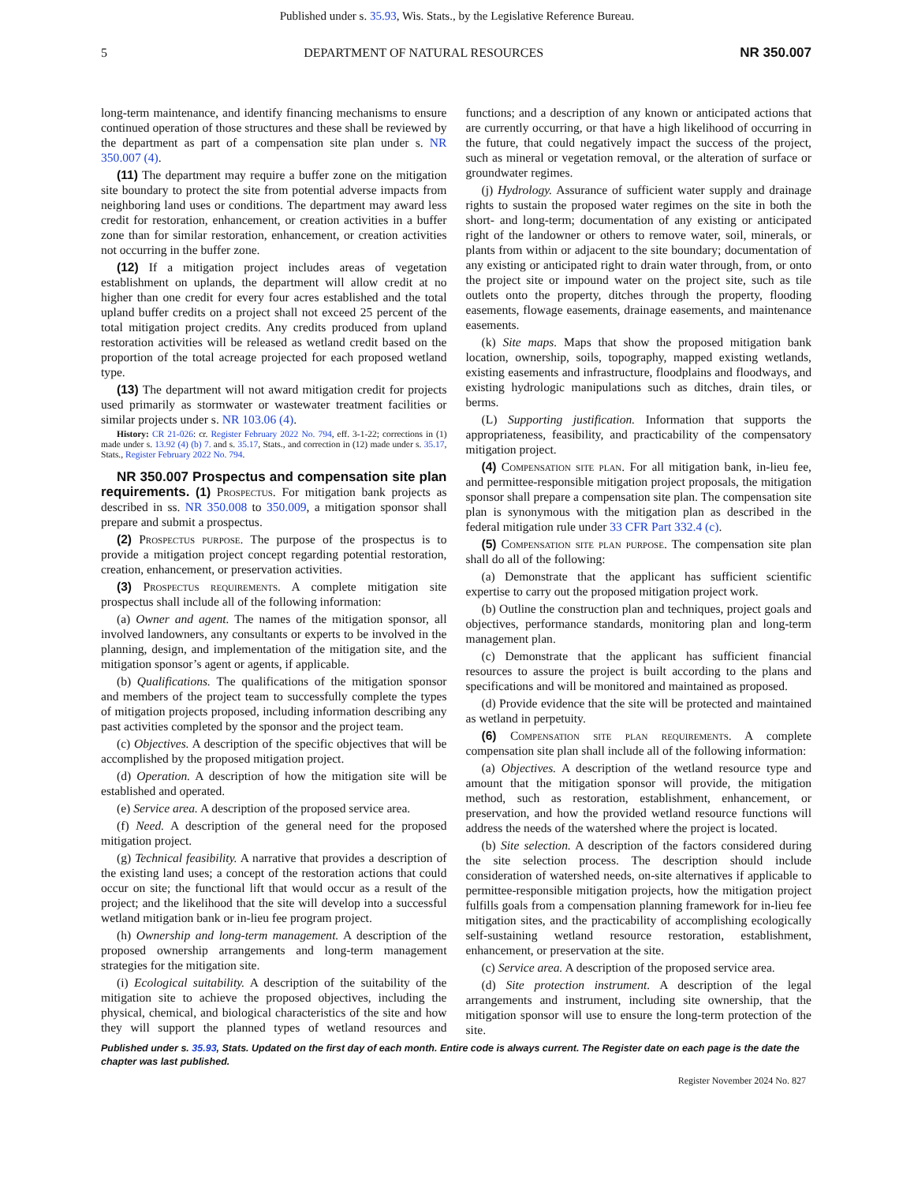Published under s. 35.93, Wis. Stats., by the Legislative Reference Bureau.
5 DEPARTMENT OF NATURAL RESOURCES NR 350.007
long-term maintenance, and identify financing mechanisms to ensure continued operation of those structures and these shall be reviewed by the department as part of a compensation site plan under s. NR 350.007 (4).
(11) The department may require a buffer zone on the mitigation site boundary to protect the site from potential adverse impacts from neighboring land uses or conditions. The department may award less credit for restoration, enhancement, or creation activities in a buffer zone than for similar restoration, enhancement, or creation activities not occurring in the buffer zone.
(12) If a mitigation project includes areas of vegetation establishment on uplands, the department will allow credit at no higher than one credit for every four acres established and the total upland buffer credits on a project shall not exceed 25 percent of the total mitigation project credits. Any credits produced from upland restoration activities will be released as wetland credit based on the proportion of the total acreage projected for each proposed wetland type.
(13) The department will not award mitigation credit for projects used primarily as stormwater or wastewater treatment facilities or similar projects under s. NR 103.06 (4).
History: CR 21-026: cr. Register February 2022 No. 794, eff. 3-1-22; corrections in (1) made under s. 13.92 (4) (b) 7. and s. 35.17, Stats., and correction in (12) made under s. 35.17, Stats., Register February 2022 No. 794.
NR 350.007 Prospectus and compensation site plan requirements. (1) Prospectus. For mitigation bank projects as described in ss. NR 350.008 to 350.009, a mitigation sponsor shall prepare and submit a prospectus.
(2) Prospectus purpose. The purpose of the prospectus is to provide a mitigation project concept regarding potential restoration, creation, enhancement, or preservation activities.
(3) Prospectus requirements. A complete mitigation site prospectus shall include all of the following information:
(a) Owner and agent. The names of the mitigation sponsor, all involved landowners, any consultants or experts to be involved in the planning, design, and implementation of the mitigation site, and the mitigation sponsor’s agent or agents, if applicable.
(b) Qualifications. The qualifications of the mitigation sponsor and members of the project team to successfully complete the types of mitigation projects proposed, including information describing any past activities completed by the sponsor and the project team.
(c) Objectives. A description of the specific objectives that will be accomplished by the proposed mitigation project.
(d) Operation. A description of how the mitigation site will be established and operated.
(e) Service area. A description of the proposed service area.
(f) Need. A description of the general need for the proposed mitigation project.
(g) Technical feasibility. A narrative that provides a description of the existing land uses; a concept of the restoration actions that could occur on site; the functional lift that would occur as a result of the project; and the likelihood that the site will develop into a successful wetland mitigation bank or in-lieu fee program project.
(h) Ownership and long-term management. A description of the proposed ownership arrangements and long-term management strategies for the mitigation site.
(i) Ecological suitability. A description of the suitability of the mitigation site to achieve the proposed objectives, including the physical, chemical, and biological characteristics of the site and how they will support the planned types of wetland resources and functions; and a description of any known or anticipated actions that are currently occurring, or that have a high likelihood of occurring in the future, that could negatively impact the success of the project, such as mineral or vegetation removal, or the alteration of surface or groundwater regimes.
(j) Hydrology. Assurance of sufficient water supply and drainage rights to sustain the proposed water regimes on the site in both the short- and long-term; documentation of any existing or anticipated right of the landowner or others to remove water, soil, minerals, or plants from within or adjacent to the site boundary; documentation of any existing or anticipated right to drain water through, from, or onto the project site or impound water on the project site, such as tile outlets onto the property, ditches through the property, flooding easements, flowage easements, drainage easements, and maintenance easements.
(k) Site maps. Maps that show the proposed mitigation bank location, ownership, soils, topography, mapped existing wetlands, existing easements and infrastructure, floodplains and floodways, and existing hydrologic manipulations such as ditches, drain tiles, or berms.
(L) Supporting justification. Information that supports the appropriateness, feasibility, and practicability of the compensatory mitigation project.
(4) Compensation site plan. For all mitigation bank, in-lieu fee, and permittee-responsible mitigation project proposals, the mitigation sponsor shall prepare a compensation site plan. The compensation site plan is synonymous with the mitigation plan as described in the federal mitigation rule under 33 CFR Part 332.4 (c).
(5) Compensation site plan purpose. The compensation site plan shall do all of the following:
(a) Demonstrate that the applicant has sufficient scientific expertise to carry out the proposed mitigation project work.
(b) Outline the construction plan and techniques, project goals and objectives, performance standards, monitoring plan and long-term management plan.
(c) Demonstrate that the applicant has sufficient financial resources to assure the project is built according to the plans and specifications and will be monitored and maintained as proposed.
(d) Provide evidence that the site will be protected and maintained as wetland in perpetuity.
(6) Compensation site plan requirements. A complete compensation site plan shall include all of the following information:
(a) Objectives. A description of the wetland resource type and amount that the mitigation sponsor will provide, the mitigation method, such as restoration, establishment, enhancement, or preservation, and how the provided wetland resource functions will address the needs of the watershed where the project is located.
(b) Site selection. A description of the factors considered during the site selection process. The description should include consideration of watershed needs, on-site alternatives if applicable to permittee-responsible mitigation projects, how the mitigation project fulfills goals from a compensation planning framework for in-lieu fee mitigation sites, and the practicability of accomplishing ecologically self-sustaining wetland resource restoration, establishment, enhancement, or preservation at the site.
(c) Service area. A description of the proposed service area.
(d) Site protection instrument. A description of the legal arrangements and instrument, including site ownership, that the mitigation sponsor will use to ensure the long-term protection of the site.
Published under s. 35.93, Stats. Updated on the first day of each month. Entire code is always current. The Register date on each page is the date the chapter was last published.
Register November 2024 No. 827